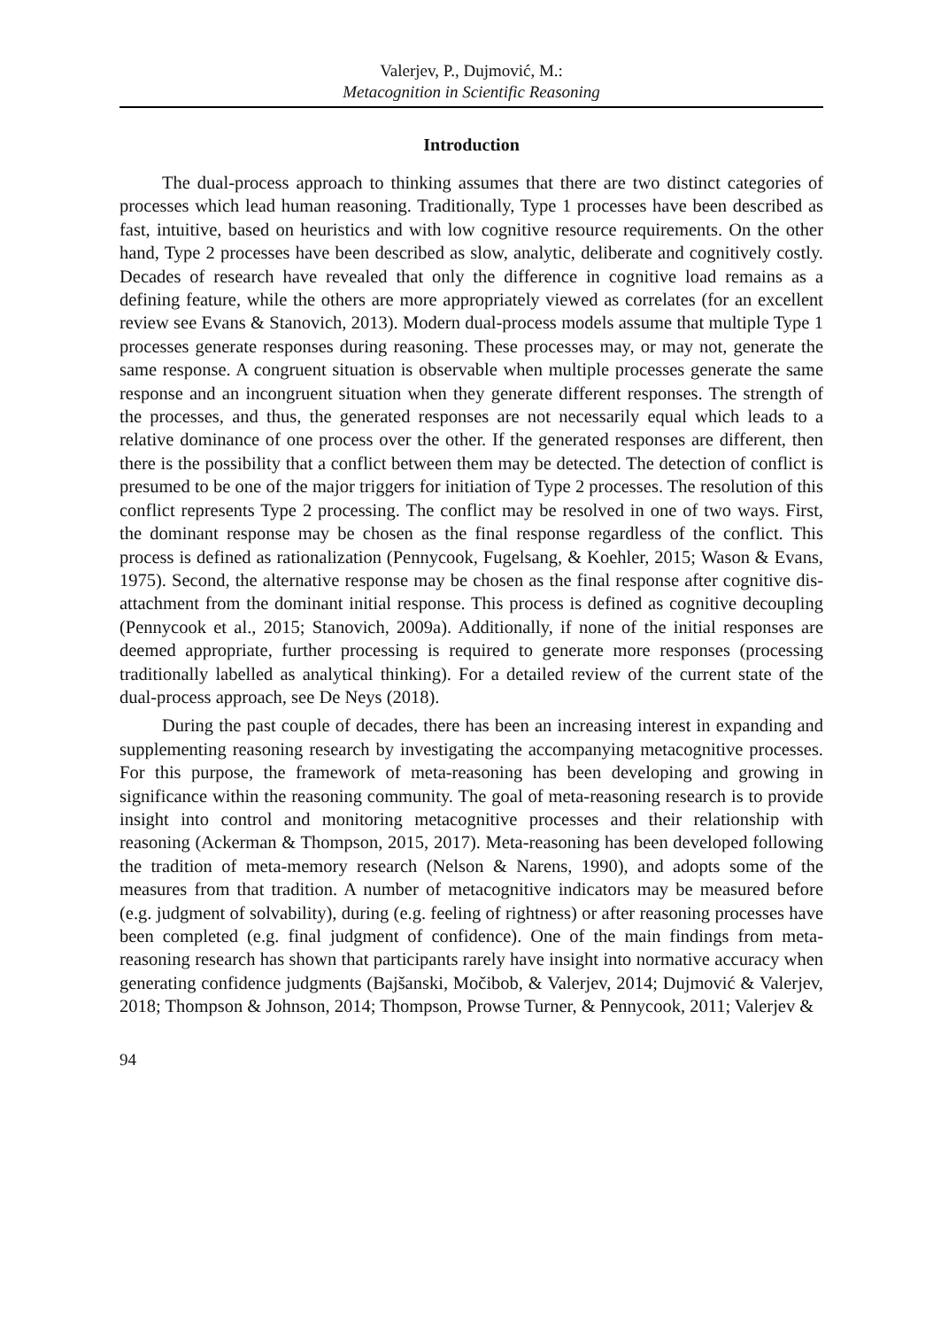Valerjev, P., Dujmović, M.:
Metacognition in Scientific Reasoning
Introduction
The dual-process approach to thinking assumes that there are two distinct categories of processes which lead human reasoning. Traditionally, Type 1 processes have been described as fast, intuitive, based on heuristics and with low cognitive resource requirements. On the other hand, Type 2 processes have been described as slow, analytic, deliberate and cognitively costly. Decades of research have revealed that only the difference in cognitive load remains as a defining feature, while the others are more appropriately viewed as correlates (for an excellent review see Evans & Stanovich, 2013). Modern dual-process models assume that multiple Type 1 processes generate responses during reasoning. These processes may, or may not, generate the same response. A congruent situation is observable when multiple processes generate the same response and an incongruent situation when they generate different responses. The strength of the processes, and thus, the generated responses are not necessarily equal which leads to a relative dominance of one process over the other. If the generated responses are different, then there is the possibility that a conflict between them may be detected. The detection of conflict is presumed to be one of the major triggers for initiation of Type 2 processes. The resolution of this conflict represents Type 2 processing. The conflict may be resolved in one of two ways. First, the dominant response may be chosen as the final response regardless of the conflict. This process is defined as rationalization (Pennycook, Fugelsang, & Koehler, 2015; Wason & Evans, 1975). Second, the alternative response may be chosen as the final response after cognitive dis-attachment from the dominant initial response. This process is defined as cognitive decoupling (Pennycook et al., 2015; Stanovich, 2009a). Additionally, if none of the initial responses are deemed appropriate, further processing is required to generate more responses (processing traditionally labelled as analytical thinking). For a detailed review of the current state of the dual-process approach, see De Neys (2018).
During the past couple of decades, there has been an increasing interest in expanding and supplementing reasoning research by investigating the accompanying metacognitive processes. For this purpose, the framework of meta-reasoning has been developing and growing in significance within the reasoning community. The goal of meta-reasoning research is to provide insight into control and monitoring metacognitive processes and their relationship with reasoning (Ackerman & Thompson, 2015, 2017). Meta-reasoning has been developed following the tradition of meta-memory research (Nelson & Narens, 1990), and adopts some of the measures from that tradition. A number of metacognitive indicators may be measured before (e.g. judgment of solvability), during (e.g. feeling of rightness) or after reasoning processes have been completed (e.g. final judgment of confidence). One of the main findings from meta-reasoning research has shown that participants rarely have insight into normative accuracy when generating confidence judgments (Bajšanski, Močibob, & Valerjev, 2014; Dujmović & Valerjev, 2018; Thompson & Johnson, 2014; Thompson, Prowse Turner, & Pennycook, 2011; Valerjev &
94